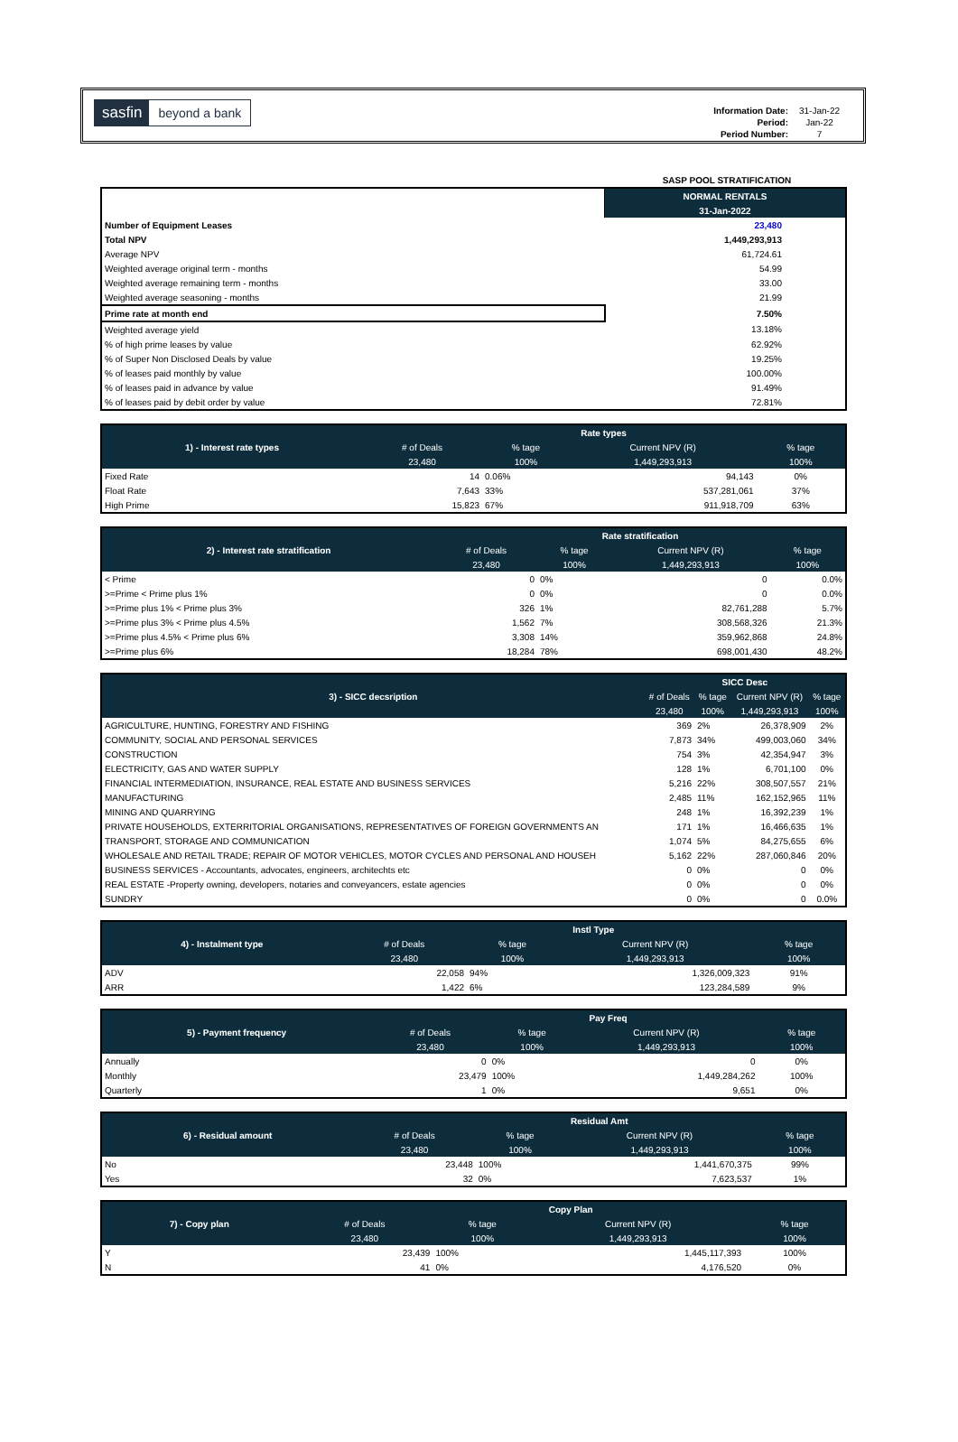sasfin beyond a bank
| Information Date: | 31-Jan-22 |
| Period: | Jan-22 |
| Period Number: | 7 |
| | SASP POOL STRATIFICATION |
| | NORMAL RENTALS |
| | 31-Jan-2022 |
| Number of Equipment Leases | 23,480 |
| Total NPV | 1,449,293,913 |
| Average NPV | 61,724.61 |
| Weighted average original term - months | 54.99 |
| Weighted average remaining term - months | 33.00 |
| Weighted average seasoning - months | 21.99 |
| Prime rate at month end | 7.50% |
| Weighted average yield | 13.18% |
| % of high prime leases by value | 62.92% |
| % of Super Non Disclosed Deals by value | 19.25% |
| % of leases paid monthly by value | 100.00% |
| % of leases paid in advance by value | 91.49% |
| % of leases paid by debit order by value | 72.81% |
| 1) - Interest rate types | Rate types | | | |
| --- | --- | --- | --- | --- |
| | # of Deals | % tage | Current NPV (R) | % tage |
| | 23,480 | 100% | 1,449,293,913 | 100% |
| Fixed Rate | 14 | 0.06% | 94,143 | 0% |
| Float Rate | 7,643 | 33% | 537,281,061 | 37% |
| High Prime | 15,823 | 67% | 911,918,709 | 63% |
| 2) - Interest rate stratification | Rate stratification | | | |
| --- | --- | --- | --- | --- |
| | # of Deals | % tage | Current NPV (R) | % tage |
| | 23,480 | 100% | 1,449,293,913 | 100% |
| < Prime | 0 | 0% | 0 | 0.0% |
| >=Prime < Prime plus 1% | 0 | 0% | 0 | 0.0% |
| >=Prime plus 1% < Prime plus 3% | 326 | 1% | 82,761,288 | 5.7% |
| >=Prime plus 3% < Prime plus 4.5% | 1,562 | 7% | 308,568,326 | 21.3% |
| >=Prime plus 4.5% < Prime plus 6% | 3,308 | 14% | 359,962,868 | 24.8% |
| >=Prime plus 6% | 18,284 | 78% | 698,001,430 | 48.2% |
| 3) - SICC decsription | SICC Desc | | | |
| --- | --- | --- | --- | --- |
| | # of Deals | % tage | Current NPV (R) | % tage |
| | 23,480 | 100% | 1,449,293,913 | 100% |
| AGRICULTURE, HUNTING, FORESTRY AND FISHING | 369 | 2% | 26,378,909 | 2% |
| COMMUNITY, SOCIAL AND PERSONAL SERVICES | 7,873 | 34% | 499,003,060 | 34% |
| CONSTRUCTION | 754 | 3% | 42,354,947 | 3% |
| ELECTRICITY, GAS AND WATER SUPPLY | 128 | 1% | 6,701,100 | 0% |
| FINANCIAL INTERMEDIATION, INSURANCE, REAL ESTATE AND BUSINESS SERVICES | 5,216 | 22% | 308,507,557 | 21% |
| MANUFACTURING | 2,485 | 11% | 162,152,965 | 11% |
| MINING AND QUARRYING | 248 | 1% | 16,392,239 | 1% |
| PRIVATE HOUSEHOLDS, EXTERRITORIAL ORGANISATIONS, REPRESENTATIVES OF FOREIGN GOVERNMENTS AN | 171 | 1% | 16,466,635 | 1% |
| TRANSPORT, STORAGE AND COMMUNICATION | 1,074 | 5% | 84,275,655 | 6% |
| WHOLESALE AND RETAIL TRADE; REPAIR OF MOTOR VEHICLES, MOTOR CYCLES AND PERSONAL AND HOUSEH | 5,162 | 22% | 287,060,846 | 20% |
| BUSINESS SERVICES - Accountants, advocates, engineers, architechts etc | 0 | 0% | 0 | 0% |
| REAL ESTATE -Property owning, developers, notaries and conveyancers, estate agencies | 0 | 0% | 0 | 0% |
| SUNDRY | 0 | 0% | 0 | 0.0% |
| 4) - Instalment type | Instl Type | | | |
| --- | --- | --- | --- | --- |
| | # of Deals | % tage | Current NPV (R) | % tage |
| | 23,480 | 100% | 1,449,293,913 | 100% |
| ADV | 22,058 | 94% | 1,326,009,323 | 91% |
| ARR | 1,422 | 6% | 123,284,589 | 9% |
| 5) - Payment frequency | Pay Freq | | | |
| --- | --- | --- | --- | --- |
| | # of Deals | % tage | Current NPV (R) | % tage |
| | 23,480 | 100% | 1,449,293,913 | 100% |
| Annually | 0 | 0% | 0 | 0% |
| Monthly | 23,479 | 100% | 1,449,284,262 | 100% |
| Quarterly | 1 | 0% | 9,651 | 0% |
| 6) - Residual amount | Residual Amt | | | |
| --- | --- | --- | --- | --- |
| | # of Deals | % tage | Current NPV (R) | % tage |
| | 23,480 | 100% | 1,449,293,913 | 100% |
| No | 23,448 | 100% | 1,441,670,375 | 99% |
| Yes | 32 | 0% | 7,623,537 | 1% |
| 7) - Copy plan | Copy Plan | | | |
| --- | --- | --- | --- | --- |
| | # of Deals | % tage | Current NPV (R) | % tage |
| | 23,480 | 100% | 1,449,293,913 | 100% |
| Y | 23,439 | 100% | 1,445,117,393 | 100% |
| N | 41 | 0% | 4,176,520 | 0% |